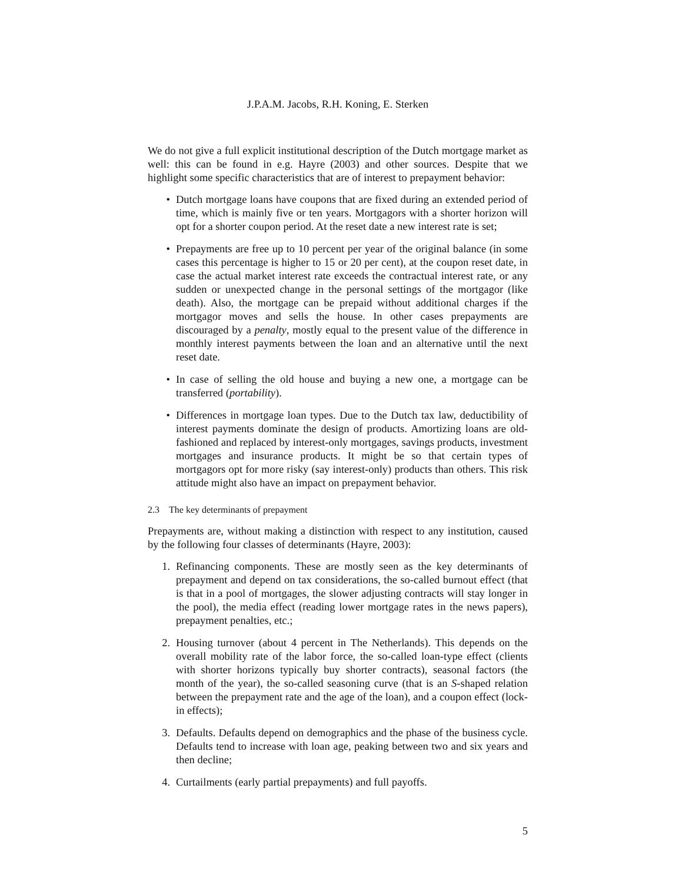J.P.A.M. Jacobs, R.H. Koning, E. Sterken
We do not give a full explicit institutional description of the Dutch mortgage market as well: this can be found in e.g. Hayre (2003) and other sources. Despite that we highlight some specific characteristics that are of interest to prepayment behavior:
• Dutch mortgage loans have coupons that are fixed during an extended period of time, which is mainly five or ten years. Mortgagors with a shorter horizon will opt for a shorter coupon period. At the reset date a new interest rate is set;
• Prepayments are free up to 10 percent per year of the original balance (in some cases this percentage is higher to 15 or 20 per cent), at the coupon reset date, in case the actual market interest rate exceeds the contractual interest rate, or any sudden or unexpected change in the personal settings of the mortgagor (like death). Also, the mortgage can be prepaid without additional charges if the mortgagor moves and sells the house. In other cases prepayments are discouraged by a penalty, mostly equal to the present value of the difference in monthly interest payments between the loan and an alternative until the next reset date.
• In case of selling the old house and buying a new one, a mortgage can be transferred (portability).
• Differences in mortgage loan types. Due to the Dutch tax law, deductibility of interest payments dominate the design of products. Amortizing loans are old-fashioned and replaced by interest-only mortgages, savings products, investment mortgages and insurance products. It might be so that certain types of mortgagors opt for more risky (say interest-only) products than others. This risk attitude might also have an impact on prepayment behavior.
2.3 The key determinants of prepayment
Prepayments are, without making a distinction with respect to any institution, caused by the following four classes of determinants (Hayre, 2003):
1. Refinancing components. These are mostly seen as the key determinants of prepayment and depend on tax considerations, the so-called burnout effect (that is that in a pool of mortgages, the slower adjusting contracts will stay longer in the pool), the media effect (reading lower mortgage rates in the news papers), prepayment penalties, etc.;
2. Housing turnover (about 4 percent in The Netherlands). This depends on the overall mobility rate of the labor force, the so-called loan-type effect (clients with shorter horizons typically buy shorter contracts), seasonal factors (the month of the year), the so-called seasoning curve (that is an S-shaped relation between the prepayment rate and the age of the loan), and a coupon effect (lock-in effects);
3. Defaults. Defaults depend on demographics and the phase of the business cycle. Defaults tend to increase with loan age, peaking between two and six years and then decline;
4. Curtailments (early partial prepayments) and full payoffs.
5